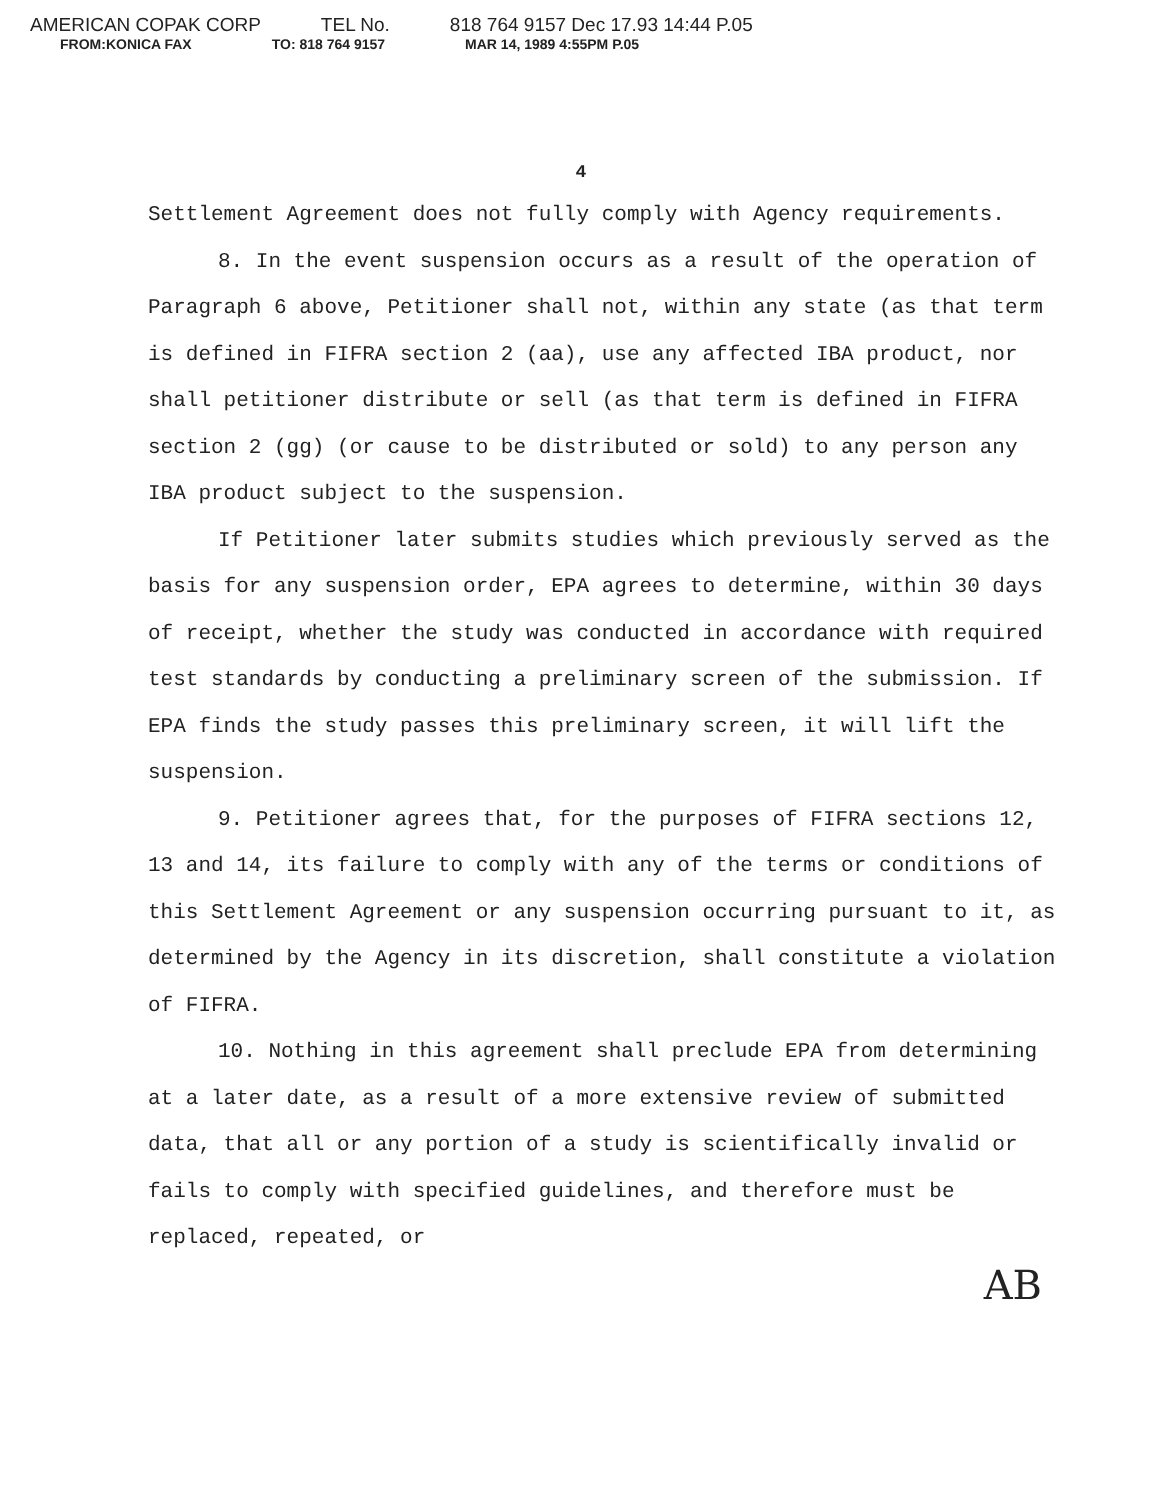AMERICAN COPAK CORP TEL No. 818 764 9157 Dec 17.93 14:44 P.05
FROM:KONICA FAX TO: 818 764 9157 MAR 14, 1989 4:55PM P.05
4
Settlement Agreement does not fully comply with Agency requirements.
8. In the event suspension occurs as a result of the operation of Paragraph 6 above, Petitioner shall not, within any state (as that term is defined in FIFRA section 2 (aa), use any affected IBA product, nor shall petitioner distribute or sell (as that term is defined in FIFRA section 2 (gg) (or cause to be distributed or sold) to any person any IBA product subject to the suspension.
If Petitioner later submits studies which previously served as the basis for any suspension order, EPA agrees to determine, within 30 days of receipt, whether the study was conducted in accordance with required test standards by conducting a preliminary screen of the submission. If EPA finds the study passes this preliminary screen, it will lift the suspension.
9. Petitioner agrees that, for the purposes of FIFRA sections 12, 13 and 14, its failure to comply with any of the terms or conditions of this Settlement Agreement or any suspension occurring pursuant to it, as determined by the Agency in its discretion, shall constitute a violation of FIFRA.
10. Nothing in this agreement shall preclude EPA from determining at a later date, as a result of a more extensive review of submitted data, that all or any portion of a study is scientifically invalid or fails to comply with specified guidelines, and therefore must be replaced, repeated, or
AB